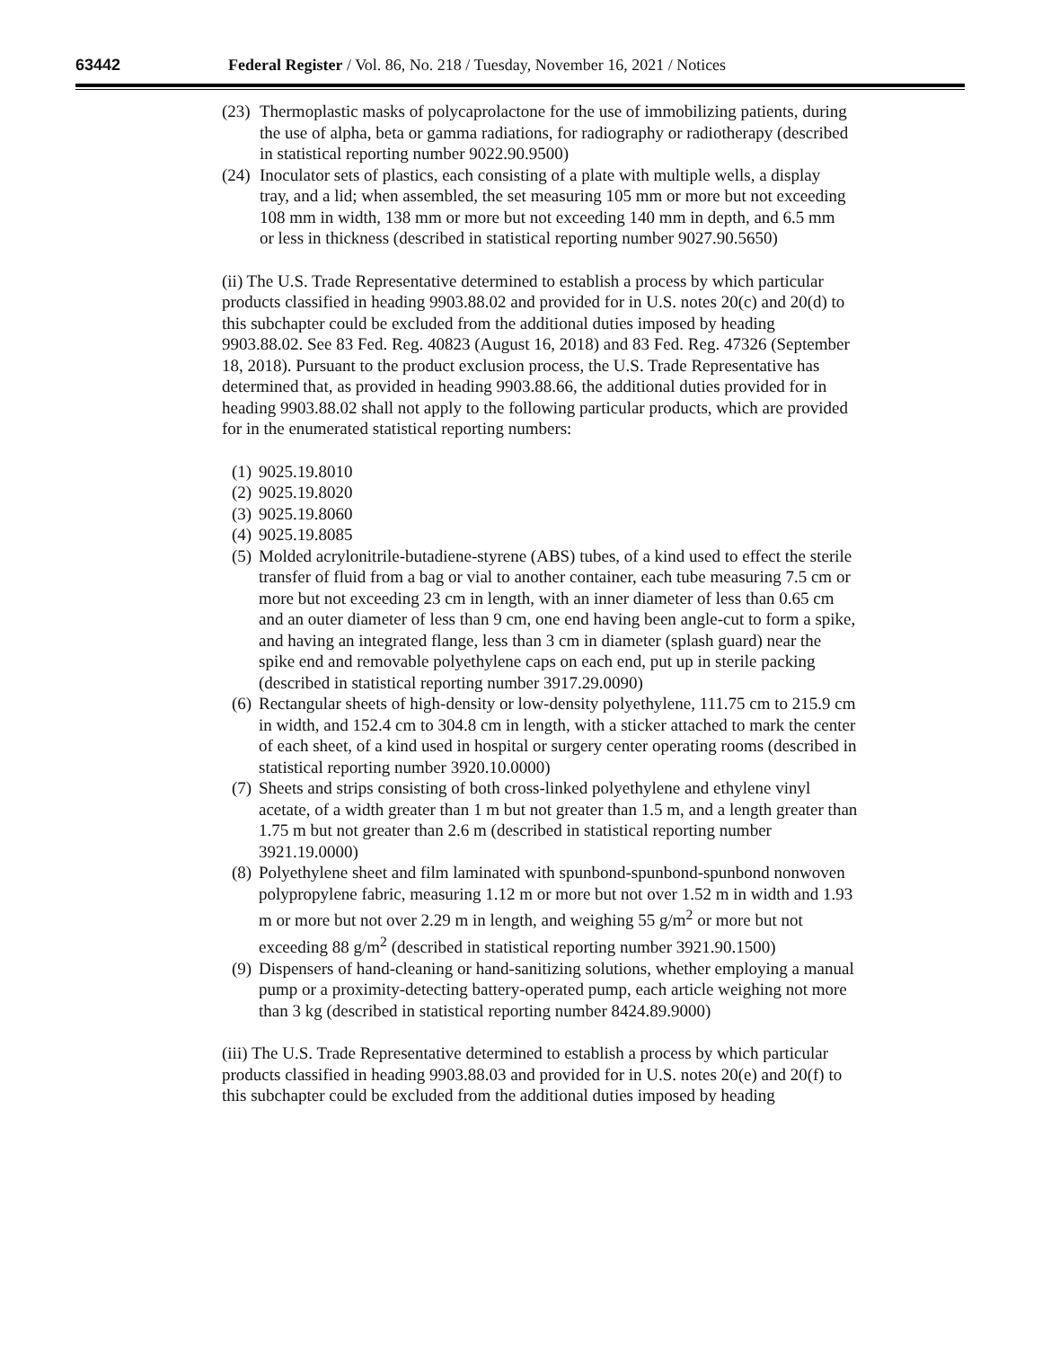63442 Federal Register / Vol. 86, No. 218 / Tuesday, November 16, 2021 / Notices
(23) Thermoplastic masks of polycaprolactone for the use of immobilizing patients, during the use of alpha, beta or gamma radiations, for radiography or radiotherapy (described in statistical reporting number 9022.90.9500)
(24) Inoculator sets of plastics, each consisting of a plate with multiple wells, a display tray, and a lid; when assembled, the set measuring 105 mm or more but not exceeding 108 mm in width, 138 mm or more but not exceeding 140 mm in depth, and 6.5 mm or less in thickness (described in statistical reporting number 9027.90.5650)
(ii) The U.S. Trade Representative determined to establish a process by which particular products classified in heading 9903.88.02 and provided for in U.S. notes 20(c) and 20(d) to this subchapter could be excluded from the additional duties imposed by heading 9903.88.02. See 83 Fed. Reg. 40823 (August 16, 2018) and 83 Fed. Reg. 47326 (September 18, 2018). Pursuant to the product exclusion process, the U.S. Trade Representative has determined that, as provided in heading 9903.88.66, the additional duties provided for in heading 9903.88.02 shall not apply to the following particular products, which are provided for in the enumerated statistical reporting numbers:
(1) 9025.19.8010
(2) 9025.19.8020
(3) 9025.19.8060
(4) 9025.19.8085
(5) Molded acrylonitrile-butadiene-styrene (ABS) tubes, of a kind used to effect the sterile transfer of fluid from a bag or vial to another container, each tube measuring 7.5 cm or more but not exceeding 23 cm in length, with an inner diameter of less than 0.65 cm and an outer diameter of less than 9 cm, one end having been angle-cut to form a spike, and having an integrated flange, less than 3 cm in diameter (splash guard) near the spike end and removable polyethylene caps on each end, put up in sterile packing (described in statistical reporting number 3917.29.0090)
(6) Rectangular sheets of high-density or low-density polyethylene, 111.75 cm to 215.9 cm in width, and 152.4 cm to 304.8 cm in length, with a sticker attached to mark the center of each sheet, of a kind used in hospital or surgery center operating rooms (described in statistical reporting number 3920.10.0000)
(7) Sheets and strips consisting of both cross-linked polyethylene and ethylene vinyl acetate, of a width greater than 1 m but not greater than 1.5 m, and a length greater than 1.75 m but not greater than 2.6 m (described in statistical reporting number 3921.19.0000)
(8) Polyethylene sheet and film laminated with spunbond-spunbond-spunbond nonwoven polypropylene fabric, measuring 1.12 m or more but not over 1.52 m in width and 1.93 m or more but not over 2.29 m in length, and weighing 55 g/m<sup>2</sup> or more but not exceeding 88 g/m<sup>2</sup> (described in statistical reporting number 3921.90.1500)
(9) Dispensers of hand-cleaning or hand-sanitizing solutions, whether employing a manual pump or a proximity-detecting battery-operated pump, each article weighing not more than 3 kg (described in statistical reporting number 8424.89.9000)
(iii) The U.S. Trade Representative determined to establish a process by which particular products classified in heading 9903.88.03 and provided for in U.S. notes 20(e) and 20(f) to this subchapter could be excluded from the additional duties imposed by heading